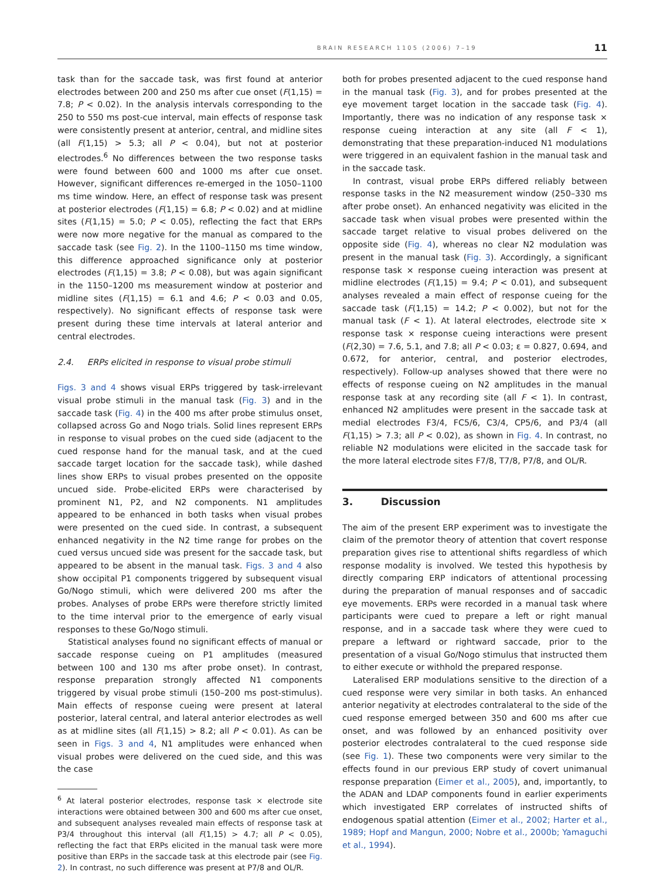BRAIN RESEARCH 1105 (2006) 7–19 11
task than for the saccade task, was first found at anterior electrodes between 200 and 250 ms after cue onset (F(1,15) = 7.8; P < 0.02). In the analysis intervals corresponding to the 250 to 550 ms post-cue interval, main effects of response task were consistently present at anterior, central, and midline sites (all F(1,15) > 5.3; all P < 0.04), but not at posterior electrodes.<sup>6</sup> No differences between the two response tasks were found between 600 and 1000 ms after cue onset. However, significant differences re-emerged in the 1050–1100 ms time window. Here, an effect of response task was present at posterior electrodes (F(1,15) = 6.8; P < 0.02) and at midline sites (F(1,15) = 5.0; P < 0.05), reflecting the fact that ERPs were now more negative for the manual as compared to the saccade task (see Fig. 2). In the 1100–1150 ms time window, this difference approached significance only at posterior electrodes (F(1,15) = 3.8; P < 0.08), but was again significant in the 1150–1200 ms measurement window at posterior and midline sites (F(1,15) = 6.1 and 4.6; P < 0.03 and 0.05, respectively). No significant effects of response task were present during these time intervals at lateral anterior and central electrodes.
2.4. ERPs elicited in response to visual probe stimuli
Figs. 3 and 4 shows visual ERPs triggered by task-irrelevant visual probe stimuli in the manual task (Fig. 3) and in the saccade task (Fig. 4) in the 400 ms after probe stimulus onset, collapsed across Go and Nogo trials. Solid lines represent ERPs in response to visual probes on the cued side (adjacent to the cued response hand for the manual task, and at the cued saccade target location for the saccade task), while dashed lines show ERPs to visual probes presented on the opposite uncued side. Probe-elicited ERPs were characterised by prominent N1, P2, and N2 components. N1 amplitudes appeared to be enhanced in both tasks when visual probes were presented on the cued side. In contrast, a subsequent enhanced negativity in the N2 time range for probes on the cued versus uncued side was present for the saccade task, but appeared to be absent in the manual task. Figs. 3 and 4 also show occipital P1 components triggered by subsequent visual Go/Nogo stimuli, which were delivered 200 ms after the probes. Analyses of probe ERPs were therefore strictly limited to the time interval prior to the emergence of early visual responses to these Go/Nogo stimuli.
Statistical analyses found no significant effects of manual or saccade response cueing on P1 amplitudes (measured between 100 and 130 ms after probe onset). In contrast, response preparation strongly affected N1 components triggered by visual probe stimuli (150–200 ms post-stimulus). Main effects of response cueing were present at lateral posterior, lateral central, and lateral anterior electrodes as well as at midline sites (all F(1,15) > 8.2; all P < 0.01). As can be seen in Figs. 3 and 4, N1 amplitudes were enhanced when visual probes were delivered on the cued side, and this was the case
<sup>6</sup> At lateral posterior electrodes, response task × electrode site interactions were obtained between 300 and 600 ms after cue onset, and subsequent analyses revealed main effects of response task at P3/4 throughout this interval (all F(1,15) > 4.7; all P < 0.05), reflecting the fact that ERPs elicited in the manual task were more positive than ERPs in the saccade task at this electrode pair (see Fig. 2). In contrast, no such difference was present at P7/8 and OL/R.
both for probes presented adjacent to the cued response hand in the manual task (Fig. 3), and for probes presented at the eye movement target location in the saccade task (Fig. 4). Importantly, there was no indication of any response task × response cueing interaction at any site (all F < 1), demonstrating that these preparation-induced N1 modulations were triggered in an equivalent fashion in the manual task and in the saccade task.
In contrast, visual probe ERPs differed reliably between response tasks in the N2 measurement window (250–330 ms after probe onset). An enhanced negativity was elicited in the saccade task when visual probes were presented within the saccade target relative to visual probes delivered on the opposite side (Fig. 4), whereas no clear N2 modulation was present in the manual task (Fig. 3). Accordingly, a significant response task × response cueing interaction was present at midline electrodes (F(1,15) = 9.4; P < 0.01), and subsequent analyses revealed a main effect of response cueing for the saccade task (F(1,15) = 14.2; P < 0.002), but not for the manual task (F < 1). At lateral electrodes, electrode site × response task × response cueing interactions were present (F(2,30) = 7.6, 5.1, and 7.8; all P < 0.03; ε = 0.827, 0.694, and 0.672, for anterior, central, and posterior electrodes, respectively). Follow-up analyses showed that there were no effects of response cueing on N2 amplitudes in the manual response task at any recording site (all F < 1). In contrast, enhanced N2 amplitudes were present in the saccade task at medial electrodes F3/4, FC5/6, C3/4, CP5/6, and P3/4 (all F(1,15) > 7.3; all P < 0.02), as shown in Fig. 4. In contrast, no reliable N2 modulations were elicited in the saccade task for the more lateral electrode sites F7/8, T7/8, P7/8, and OL/R.
3. Discussion
The aim of the present ERP experiment was to investigate the claim of the premotor theory of attention that covert response preparation gives rise to attentional shifts regardless of which response modality is involved. We tested this hypothesis by directly comparing ERP indicators of attentional processing during the preparation of manual responses and of saccadic eye movements. ERPs were recorded in a manual task where participants were cued to prepare a left or right manual response, and in a saccade task where they were cued to prepare a leftward or rightward saccade, prior to the presentation of a visual Go/Nogo stimulus that instructed them to either execute or withhold the prepared response.
Lateralised ERP modulations sensitive to the direction of a cued response were very similar in both tasks. An enhanced anterior negativity at electrodes contralateral to the side of the cued response emerged between 350 and 600 ms after cue onset, and was followed by an enhanced positivity over posterior electrodes contralateral to the cued response side (see Fig. 1). These two components were very similar to the effects found in our previous ERP study of covert unimanual response preparation (Eimer et al., 2005), and, importantly, to the ADAN and LDAP components found in earlier experiments which investigated ERP correlates of instructed shifts of endogenous spatial attention (Eimer et al., 2002; Harter et al., 1989; Hopf and Mangun, 2000; Nobre et al., 2000b; Yamaguchi et al., 1994).